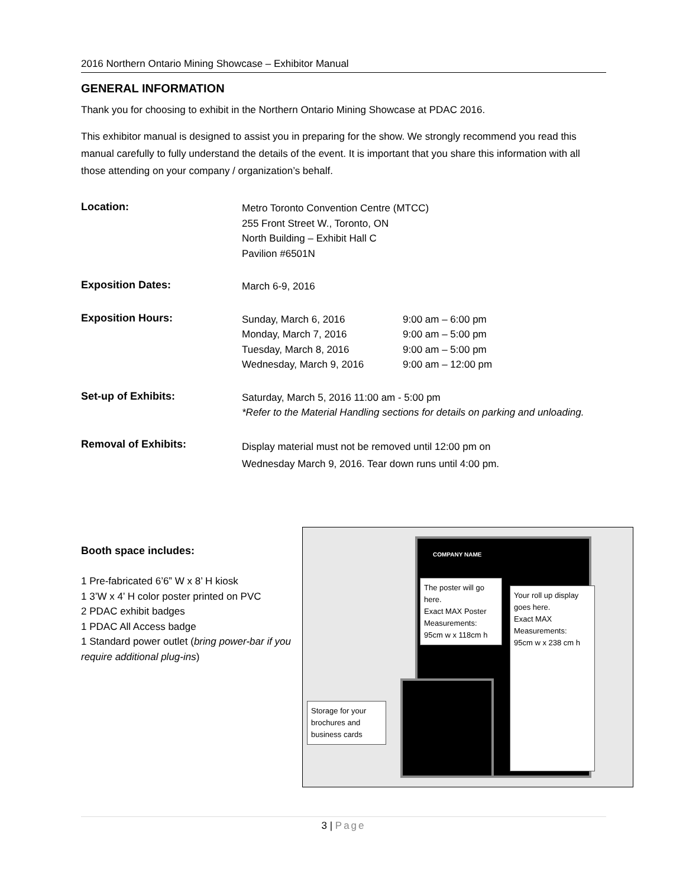2016 Northern Ontario Mining Showcase – Exhibitor Manual
GENERAL INFORMATION
Thank you for choosing to exhibit in the Northern Ontario Mining Showcase at PDAC 2016.
This exhibitor manual is designed to assist you in preparing for the show. We strongly recommend you read this manual carefully to fully understand the details of the event. It is important that you share this information with all those attending on your company / organization’s behalf.
| Location: | Metro Toronto Convention Centre (MTCC) 255 Front Street W., Toronto, ON North Building – Exhibit Hall C Pavilion #6501N | |
| Exposition Dates: | March 6-9, 2016 | |
| Exposition Hours: | Sunday, March 6, 2016 Monday, March 7, 2016 Tuesday, March 8, 2016 Wednesday, March 9, 2016 | 9:00 am – 6:00 pm 9:00 am – 5:00 pm 9:00 am – 5:00 pm 9:00 am – 12:00 pm |
| Set-up of Exhibits: | Saturday, March 5, 2016 11:00 am - 5:00 pm *Refer to the Material Handling sections for details on parking and unloading. | |
| Removal of Exhibits: | Display material must not be removed until 12:00 pm on Wednesday March 9, 2016. Tear down runs until 4:00 pm. | |
Booth space includes:
1 Pre-fabricated 6’6” W x 8’ H kiosk
1 3’W x 4’ H color poster printed on PVC
2 PDAC exhibit badges
1 PDAC All Access badge
1 Standard power outlet (bring power-bar if you require additional plug-ins)
COMPANY NAME
The poster will go here.
Exact MAX Poster Measurements:
95cm w x 118cm h
Your roll up display goes here.
Exact MAX Measurements:
95cm w x 238 cm h
Storage for your brochures and business cards
3 | Page